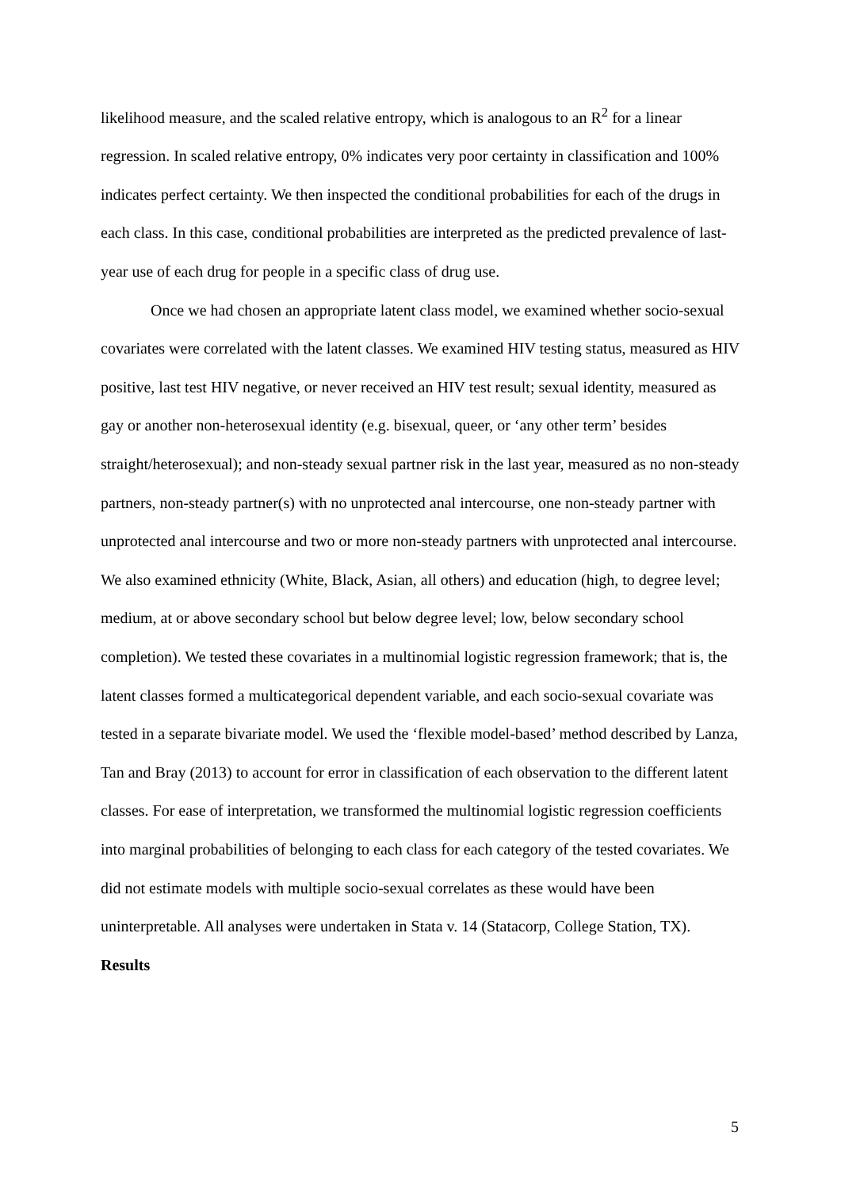likelihood measure, and the scaled relative entropy, which is analogous to an R<sup>2</sup> for a linear regression. In scaled relative entropy, 0% indicates very poor certainty in classification and 100% indicates perfect certainty. We then inspected the conditional probabilities for each of the drugs in each class. In this case, conditional probabilities are interpreted as the predicted prevalence of last-year use of each drug for people in a specific class of drug use.
Once we had chosen an appropriate latent class model, we examined whether socio-sexual covariates were correlated with the latent classes. We examined HIV testing status, measured as HIV positive, last test HIV negative, or never received an HIV test result; sexual identity, measured as gay or another non-heterosexual identity (e.g. bisexual, queer, or ‘any other term’ besides straight/heterosexual); and non-steady sexual partner risk in the last year, measured as no non-steady partners, non-steady partner(s) with no unprotected anal intercourse, one non-steady partner with unprotected anal intercourse and two or more non-steady partners with unprotected anal intercourse. We also examined ethnicity (White, Black, Asian, all others) and education (high, to degree level; medium, at or above secondary school but below degree level; low, below secondary school completion). We tested these covariates in a multinomial logistic regression framework; that is, the latent classes formed a multicategorical dependent variable, and each socio-sexual covariate was tested in a separate bivariate model. We used the ‘flexible model-based’ method described by Lanza, Tan and Bray (2013) to account for error in classification of each observation to the different latent classes. For ease of interpretation, we transformed the multinomial logistic regression coefficients into marginal probabilities of belonging to each class for each category of the tested covariates. We did not estimate models with multiple socio-sexual correlates as these would have been uninterpretable. All analyses were undertaken in Stata v. 14 (Statacorp, College Station, TX).
Results
5